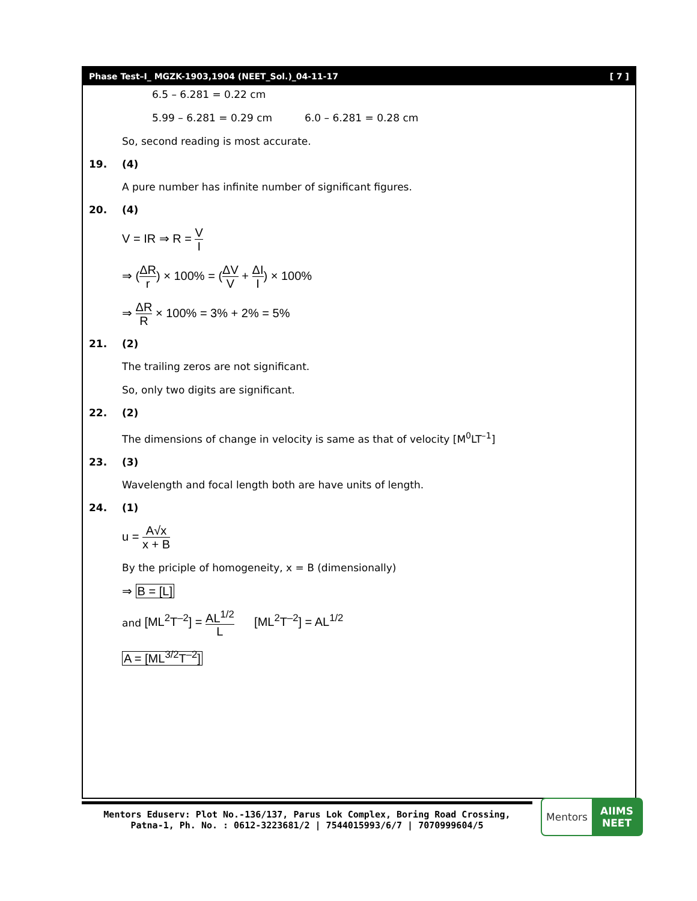Phase Test–I_ MGZK-1903,1904 (NEET_Sol.)_04-11-17 [ 7 ]
6.5 – 6.281 = 0.22 cm
5.99 – 6.281 = 0.29 cm 6.0 – 6.281 = 0.28 cm
So, second reading is most accurate.
19. (4)
A pure number has infinite number of significant figures.
20. (4)
V = IR ⇒ R = V I
⇒ (ΔR r) × 100% = (ΔV V + ΔI I) × 100%
⇒ ΔR R × 100% = 3% + 2% = 5%
21. (2)
The trailing zeros are not significant.
So, only two digits are significant.
22. (2)
The dimensions of change in velocity is same as that of velocity [M<sup>0</sup>LT<sup>–1</sup>]
23. (3)
Wavelength and focal length both are have units of length.
24. (1)
u = A√x x + B
By the priciple of homogeneity, x = B (dimensionally)
⇒ B = [L]
and [ML<sup>2</sup>T<sup>–2</sup>] = AL<sup>1/2</sup> L [ML<sup>2</sup>T<sup>–2</sup>] = AL<sup>1/2</sup>
A = [ML<sup>3/2</sup>T<sup>–2</sup>]
Mentors Eduserv: Plot No.-136/137, Parus Lok Complex, Boring Road Crossing,
Patna-1, Ph. No. : 0612-3223681/2 | 7544015993/6/7 | 7070999604/5
Mentors
AIIMS
NEET